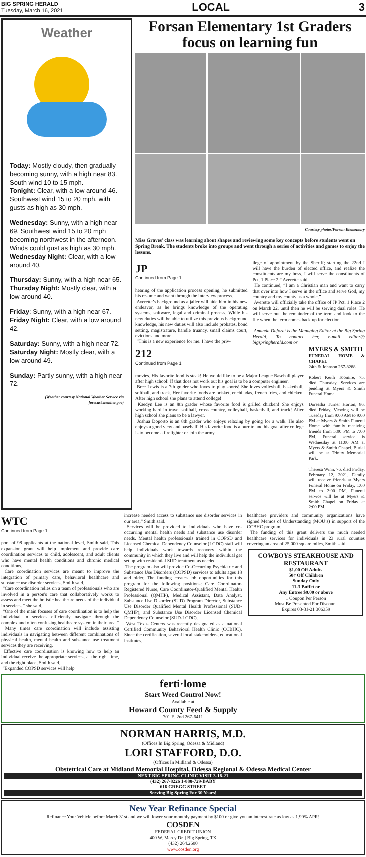BIG SPRING HERALD
Tuesday, March 16, 2021
LOCAL 3
Weather
Today: Mostly cloudy, then gradually becoming sunny, with a high near 83. South wind 10 to 15 mph.
Tonight: Clear, with a low around 46. Southwest wind 15 to 20 mph, with gusts as high as 30 mph.
Wednesday: Sunny, with a high near 69. Southwest wind 15 to 20 mph becoming northwest in the afternoon. Winds could gust as high as 30 mph.
Wednesday Night: Clear, with a low around 40.
Thursday: Sunny, with a high near 65.
Thursday Night: Mostly clear, with a low around 40.
Friday: Sunny, with a high near 67.
Friday Night: Clear, with a low around 42.
Saturday: Sunny, with a high near 72.
Saturday Night: Mostly clear, with a low around 49.
Sunday: Partly sunny, with a high near 72.
(Weather courtesy National Weather Service via forecast.weather.gov)
Forsan Elementary 1st Graders focus on learning fun
Courtesy photos/Forsan Elementary
Miss Graves' class was learning about shapes and reviewing some key concepts before students went on Spring Break. The students broke into groups and went through a series of activities and games to enjoy the lessons.
JP
Continued from Page 1
hearing of the application process opening, he submitted his resume and went through the interview process.
Averette’s background as a jailer will aide him in his new endeavor, as he brings knowledge of the operating systems, software, legal and criminal process. While his new duties will be able to utilize this previous background knowledge, his new duties will also include probates, bond setting, magistrature, handle truancy, small claims court, evictions and more.
“This is a new experience for me. I have the priv-
ilege of appointment by the Sheriff; starting the 22nd I will have the burden of elected office, and realize the constituents are my boss. I will serve the constituents of Pct. 1 Place 2,” Averette said.
He continued, “I am a Christian man and want to carry that over into how I serve in the office and serve God, my country and my county as a whole.”
Averette will officially take the office of JP Pct. 1 Place 2 on March 22, until then he will be serving dual roles. He will serve out the remainder of the term and look to the file when the term comes back up for election.
Amanda Duforat is the Managing Editor at the Big Spring Herald. To contact her, e-mail editor@ bigspringherald.com or
212
Continued from Page 1
movies. His favorite food is steak! He would like to be a Major League Baseball player after high school! If that does not work out his goal is to be a computer engineer.
Bree Lewis is a 7th grader who loves to play sports! She loves volleyball, basketball, softball, and track. Her favorite foods are brisket, enchiladas, french fries, and chicken. After high school she plans to attend college!
Kaedyn Lee is an 8th grader whose favorite food is grilled chicken! She enjoys working hard in travel softball, cross country, volleyball, basketball, and track! After high school she plans to be a lawyer.
Joshua Doporto is an 8th grader who enjoys relaxing by going for a walk. He also enjoys a good view and baseball! His favorite food is a burrito and his goal after college is to become a firefighter or join the army.
MYERS & SMITH
FUNERAL HOME & CHAPEL
24th & Johnson 267-8288
Robert Keith Toomire, 75, died Thursday. Services are pending at Myers & Smith Funeral Home.
Doreatha Turner Horton, 86, died Friday. Viewing will be Tuesday from 9:00 AM to 9:00 PM at Myers & Smith Funeral Home with family receiving friends from 5:00 PM to 7:00 PM. Funeral service is Wednesday at 11:00 AM at Myers & Smith Chapel. Burial will be at Trinity Memorial Park.
Theresa Winn, 76, died Friday, February 12, 2021. Family will receive friends at Myers Funeral Home on Friday, 1:00 PM to 2:00 PM. Funeral service will be at Myers & Smith Chapel on Friday at 2:00 PM.
WTC
Continued from Page 1
pool of 98 applicants at the national level, Smith said. This expansion grant will help implement and provide care coordination services to child, adolescent, and adult clients who have mental health conditions and chronic medical conditions.
Care coordination services are meant to improve the integration of primary care, behavioral healthcare and substance use disorder services, Smith said.
“Care coordination relies on a team of professionals who are involved in a person's care that collaboratively works to assess and meet the holistic healthcare needs of the individual in services,” she said.
“One of the main focuses of care coordination is to help the individual in services efficiently navigate through the complex and often confusing healthcare system in their area.”
Many times care coordination will include assisting individuals in navigating between different combinations of physical health, mental health and substance use treatment services they are receiving.
Effective care coordination is knowing how to help an individual receive the appropriate services, at the right time, and the right place, Smith said.
“Expanded COPSD services will help
increase needed access to substance use disorder services in our area,” Smith said.
Services will be provided to individuals who have co-occurring mental health needs and substance use disorder needs. Mental health professionals trained in COPSD and Licensed Chemical Dependency Counselor (LCDC) staff will help individuals work towards recovery within the community in which they live and will help the individual get set up with residential SUD treatment as needed.
The program also will provide Co-Occurring Psychiatric and Substance Use Disorders (COPSD) services to adults ages 18 and older. The funding creates job opportunities for this program for the following positions: Care Coordinator-Registered Nurse, Care Coordinator-Qualified Mental Health Professional (QMHP), Medical Assistant, Data Analyst, Substance Use Disorder (SUD) Program Director, Substance Use Disorder Qualified Mental Health Professional (SUD-QMHP), and Substance Use Disorder Licensed Chemical Dependency Counselor (SUD-LCDC).
West Texas Centers was recently designated as a national Certified Community Behavioral Health Clinic (CCBHC). Since the certification, several local stakeholders, educational institutes,
healthcare providers and community organizations have signed Memos of Understanding (MOU’s) in support of the CCBHC program.
The funding of this grant delivers the much needed healthcare services for individuals in 23 rural counties covering an area of 25,000 square miles, Smith said.
COWBOYS STEAKHOUSE AND RESTAURANT
$1.00 Off Adults
50¢ Off Children
Sunday Only
11-3 Buffet or
Any Entree $9.00 or above
1 Coupon Per Person
Must Be Presented For Discount
Expires 03-31-21 306359
ferti·lome
Start Weed Control Now!
Available at
Howard County Feed & Supply
701 E. 2nd 267-6411
NORMAN HARRIS, M.D.
(Offices In Big Spring, Odessa & Midland)
LORI STAFFORD, D.O.
(Offices In Midland & Odessa)
Obstetrical Care at Midland Memorial Hospital, Odessa Regional & Odessa Medical Center
NEXT BIG SPRING CLINIC VISIT 3-18-21
(432) 267-8226 1-888-729-BABY
616 GREGG STREET
Serving Big Spring For 30 Years!
New Year Refinance Special
Refinance Your Vehicle before March 31st and we will lower your monthly payment by $100 or give you an interest rate as low as 1.99% APR!
COSDEN
FEDERAL CREDIT UNION
400 W. Marcy Dr. | Big Spring, TX
(432) 264.2600
www.cosden.org